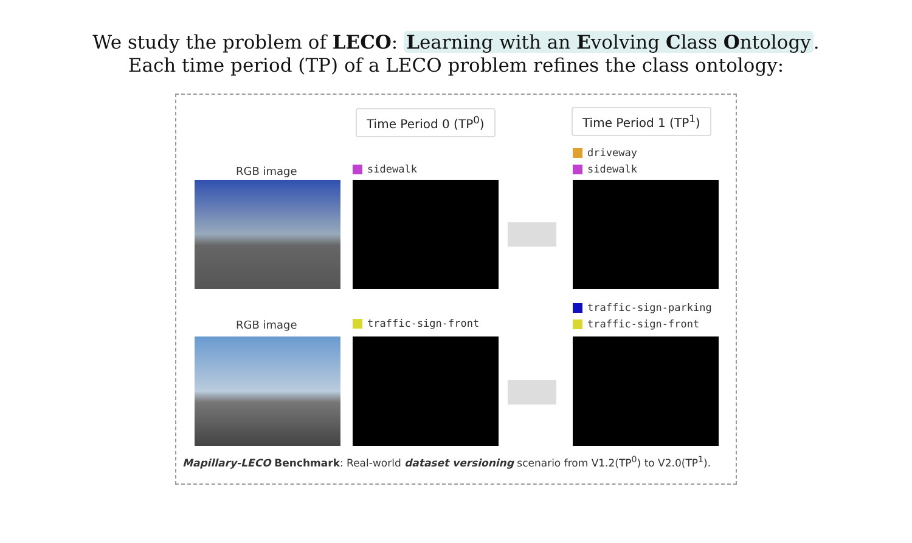We study the problem of LECO: Learning with an Evolving Class Ontology.
Each time period (TP) of a LECO problem refines the class ontology:
Time Period 0 (TP<sup>0</sup>) Time Period 1 (TP<sup>1</sup>)
RGB image sidewalk
driveway
sidewalk
RGB image traffic-sign-front
traffic-sign-parking
traffic-sign-front
Mapillary-LECO Benchmark: Real-world dataset versioning scenario from V1.2(TP<sup>0</sup>) to V2.0(TP<sup>1</sup>).